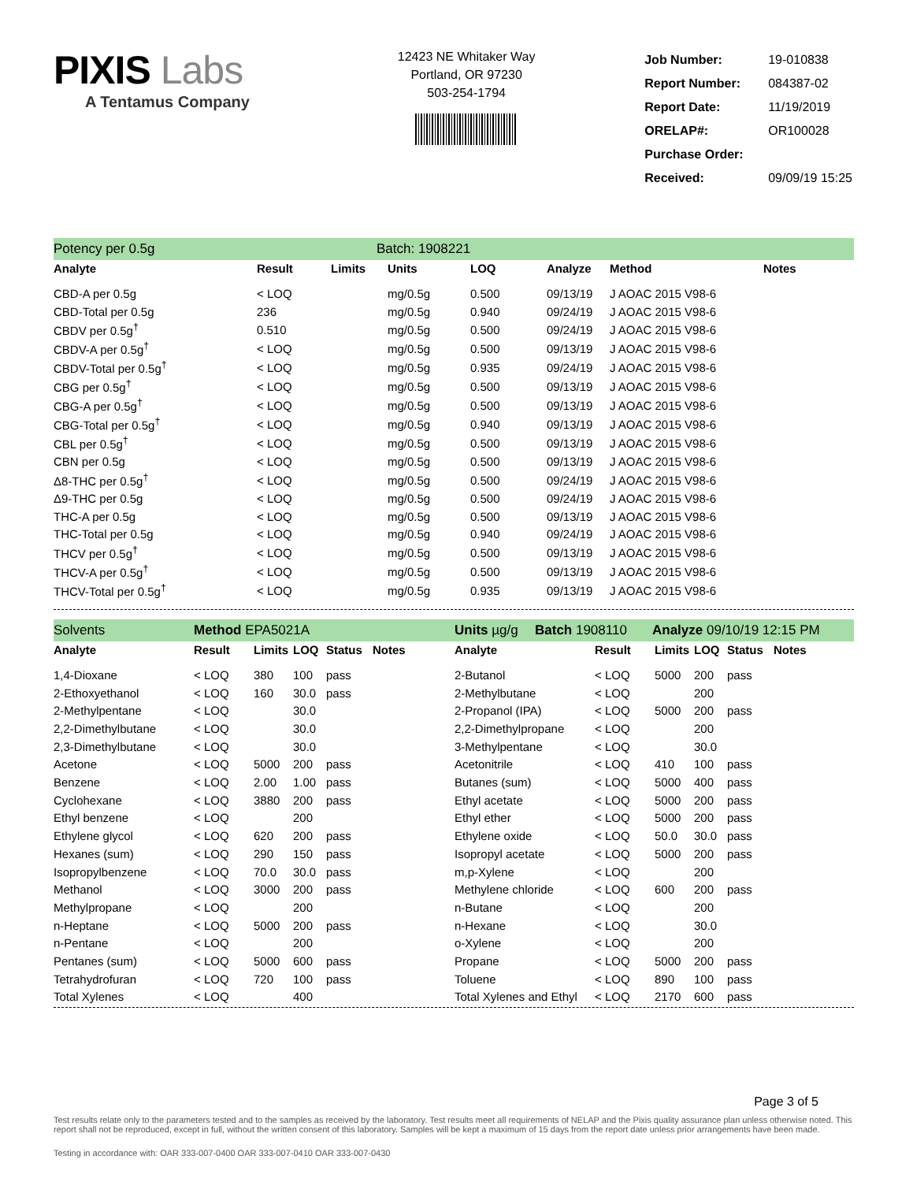PIXIS Labs
A Tentamus Company
12423 NE Whitaker Way
Portland, OR 97230
503-254-1794
| Job Number: | 19-010838 |
| Report Number: | 084387-02 |
| Report Date: | 11/19/2019 |
| ORELAP#: | OR100028 |
| Purchase Order: | |
| Received: | 09/09/19 15:25 |
Potency per 0.5g Batch: 1908221
| Analyte | Result | Limits | Units | LOQ | Analyze | Method | Notes |
| --- | --- | --- | --- | --- | --- | --- | --- |
| CBD-A per 0.5g | < LOQ | | mg/0.5g | 0.500 | 09/13/19 | J AOAC 2015 V98-6 | |
| CBD-Total per 0.5g | 236 | | mg/0.5g | 0.940 | 09/24/19 | J AOAC 2015 V98-6 | |
| CBDV per 0.5g<sup>†</sup> | 0.510 | | mg/0.5g | 0.500 | 09/24/19 | J AOAC 2015 V98-6 | |
| CBDV-A per 0.5g<sup>†</sup> | < LOQ | | mg/0.5g | 0.500 | 09/13/19 | J AOAC 2015 V98-6 | |
| CBDV-Total per 0.5g<sup>†</sup> | < LOQ | | mg/0.5g | 0.935 | 09/24/19 | J AOAC 2015 V98-6 | |
| CBG per 0.5g<sup>†</sup> | < LOQ | | mg/0.5g | 0.500 | 09/13/19 | J AOAC 2015 V98-6 | |
| CBG-A per 0.5g<sup>†</sup> | < LOQ | | mg/0.5g | 0.500 | 09/13/19 | J AOAC 2015 V98-6 | |
| CBG-Total per 0.5g<sup>†</sup> | < LOQ | | mg/0.5g | 0.940 | 09/13/19 | J AOAC 2015 V98-6 | |
| CBL per 0.5g<sup>†</sup> | < LOQ | | mg/0.5g | 0.500 | 09/13/19 | J AOAC 2015 V98-6 | |
| CBN per 0.5g | < LOQ | | mg/0.5g | 0.500 | 09/13/19 | J AOAC 2015 V98-6 | |
| Δ8-THC per 0.5g<sup>†</sup> | < LOQ | | mg/0.5g | 0.500 | 09/24/19 | J AOAC 2015 V98-6 | |
| Δ9-THC per 0.5g | < LOQ | | mg/0.5g | 0.500 | 09/24/19 | J AOAC 2015 V98-6 | |
| THC-A per 0.5g | < LOQ | | mg/0.5g | 0.500 | 09/13/19 | J AOAC 2015 V98-6 | |
| THC-Total per 0.5g | < LOQ | | mg/0.5g | 0.940 | 09/24/19 | J AOAC 2015 V98-6 | |
| THCV per 0.5g<sup>†</sup> | < LOQ | | mg/0.5g | 0.500 | 09/13/19 | J AOAC 2015 V98-6 | |
| THCV-A per 0.5g<sup>†</sup> | < LOQ | | mg/0.5g | 0.500 | 09/13/19 | J AOAC 2015 V98-6 | |
| THCV-Total per 0.5g<sup>†</sup> | < LOQ | | mg/0.5g | 0.935 | 09/13/19 | J AOAC 2015 V98-6 | |
Solvents Method EPA5021A Units µg/g Batch 1908110 Analyze 09/10/19 12:15 PM
| Analyte | Result | Limits | LOQ | Status | Notes | Analyte | Result | Limits | LOQ | Status | Notes |
| --- | --- | --- | --- | --- | --- | --- | --- | --- | --- | --- | --- |
| 1,4-Dioxane | < LOQ | 380 | 100 | pass | | 2-Butanol | < LOQ | 5000 | 200 | pass | |
| 2-Ethoxyethanol | < LOQ | 160 | 30.0 | pass | | 2-Methylbutane | < LOQ | | 200 | | |
| 2-Methylpentane | < LOQ | | 30.0 | | | 2-Propanol (IPA) | < LOQ | 5000 | 200 | pass | |
| 2,2-Dimethylbutane | < LOQ | | 30.0 | | | 2,2-Dimethylpropane | < LOQ | | 200 | | |
| 2,3-Dimethylbutane | < LOQ | | 30.0 | | | 3-Methylpentane | < LOQ | | 30.0 | | |
| Acetone | < LOQ | 5000 | 200 | pass | | Acetonitrile | < LOQ | 410 | 100 | pass | |
| Benzene | < LOQ | 2.00 | 1.00 | pass | | Butanes (sum) | < LOQ | 5000 | 400 | pass | |
| Cyclohexane | < LOQ | 3880 | 200 | pass | | Ethyl acetate | < LOQ | 5000 | 200 | pass | |
| Ethyl benzene | < LOQ | | 200 | | | Ethyl ether | < LOQ | 5000 | 200 | pass | |
| Ethylene glycol | < LOQ | 620 | 200 | pass | | Ethylene oxide | < LOQ | 50.0 | 30.0 | pass | |
| Hexanes (sum) | < LOQ | 290 | 150 | pass | | Isopropyl acetate | < LOQ | 5000 | 200 | pass | |
| Isopropylbenzene | < LOQ | 70.0 | 30.0 | pass | | m,p-Xylene | < LOQ | | 200 | | |
| Methanol | < LOQ | 3000 | 200 | pass | | Methylene chloride | < LOQ | 600 | 200 | pass | |
| Methylpropane | < LOQ | | 200 | | | n-Butane | < LOQ | | 200 | | |
| n-Heptane | < LOQ | 5000 | 200 | pass | | n-Hexane | < LOQ | | 30.0 | | |
| n-Pentane | < LOQ | | 200 | | | o-Xylene | < LOQ | | 200 | | |
| Pentanes (sum) | < LOQ | 5000 | 600 | pass | | Propane | < LOQ | 5000 | 200 | pass | |
| Tetrahydrofuran | < LOQ | 720 | 100 | pass | | Toluene | < LOQ | 890 | 100 | pass | |
| Total Xylenes | < LOQ | | 400 | | | Total Xylenes and Ethyl | < LOQ | 2170 | 600 | pass | |
Page 3 of 5
Test results relate only to the parameters tested and to the samples as received by the laboratory. Test results meet all requirements of NELAP and the Pixis quality assurance plan unless otherwise noted. This report shall not be reproduced, except in full, without the written consent of this laboratory. Samples will be kept a maximum of 15 days from the report date unless prior arrangements have been made.
Testing in accordance with: OAR 333-007-0400 OAR 333-007-0410 OAR 333-007-0430